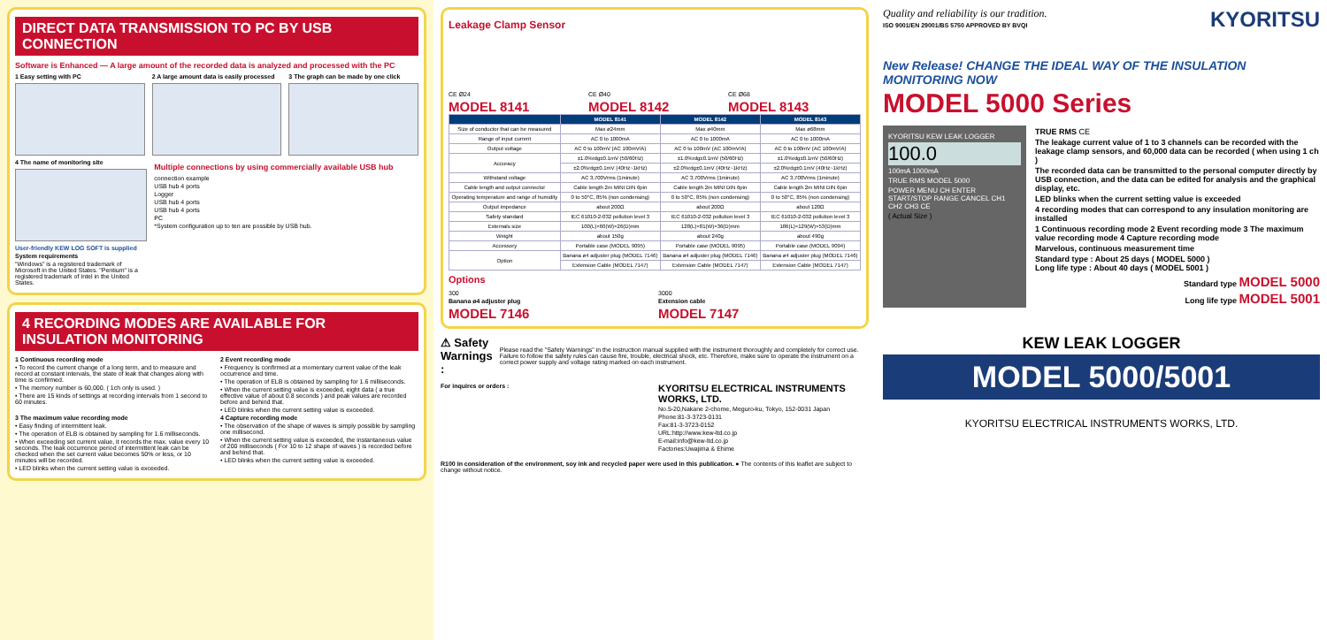DIRECT DATA TRANSMISSION TO PC BY USB CONNECTION
Software is Enhanced — A large amount of the recorded data is analyzed and processed with the PC
1 Easy setting with PC 2 A large amount data is easily processed
3 The graph can be made by one click
4 The name of monitoring site
User-friendly KEW LOG SOFT is supplied
System requirements
"Windows" is a registered trademark of Microsoft in the United States. "Pentium" is a registered trademark of Intel in the United States.
Multiple connections by using commercially available USB hub
connection example
USB hub 4 ports
Logger
USB hub 4 ports
USB hub 4 ports
PC
*System configuration up to ten are possible by USB hub.
4 RECORDING MODES ARE AVAILABLE FOR INSULATION MONITORING
1 Continuous recording mode
• To record the current change of a long term, and to measure and record at constant intervals, the state of leak that changes along with time is confirmed.
• The memory number is 60,000. ( 1ch only is used. )
• There are 15 kinds of settings at recording intervals from 1 second to 60 minutes.
2 Event recording mode
• Frequency is confirmed at a momentary current value of the leak occurrence and time.
• The operation of ELB is obtained by sampling for 1.6 milliseconds.
• When the current setting value is exceeded, eight data ( a true effective value of about 0.8 seconds ) and peak values are recorded before and behind that.
• LED blinks when the current setting value is exceeded.
3 The maximum value recording mode
• Easy finding of intermittent leak.
• The operation of ELB is obtained by sampling for 1.6 milliseconds.
• When exceeding set current value, it records the max. value every 10 seconds. The leak occurrence period of intermittent leak can be checked when the set current value becomes 50% or less, or 10 minutes will be recorded.
• LED blinks when the current setting value is exceeded.
4 Capture recording mode
• The observation of the shape of waves is simply possible by sampling one millisecond.
• When the current setting value is exceeded, the instantaneous value of 200 milliseconds ( For 10 to 12 shape of waves ) is recorded before and behind that.
• LED blinks when the current setting value is exceeded.
Leakage Clamp Sensor
CE Ø24
MODEL 8141
CE Ø40
MODEL 8142
CE Ø68
MODEL 8143
| | MODEL 8141 | MODEL 8142 | MODEL 8143 |
| --- | --- | --- | --- |
| Size of conductor that can be measured | Max ø24mm | Max ø40mm | Max ø68mm |
| Range of input current | AC 0 to 1000mA | AC 0 to 1000mA | AC 0 to 1000mA |
| Output voltage | AC 0 to 100mV (AC 100mV/A) | AC 0 to 100mV (AC 100mV/A) | AC 0 to 100mV (AC 100mV/A) |
| Accuracy | ±1.0%rdg±0.1mV (50/60Hz) | ±1.0%rdg±0.1mV (50/60Hz) | ±1.0%rdg±0.1mV (50/60Hz) |
| | ±2.0%rdg±0.1mV (40Hz~1kHz) | ±2.0%rdg±0.1mV (40Hz~1kHz) | ±2.0%rdg±0.1mV (40Hz~1kHz) |
| Withstand voltage | AC 3,700Vrms (1minute) | AC 3,700Vrms (1minute) | AC 3,700Vrms (1minute) |
| Cable length and output connector | Cable length 2m MINI DIN 6pin | Cable length 2m MINI DIN 6pin | Cable length 2m MINI DIN 6pin |
| Operating temperature and range of humidity | 0 to 50°C, 85% (non condensing) | 0 to 50°C, 85% (non condensing) | 0 to 50°C, 85% (non condensing) |
| Output impedance | about 200Ω | about 200Ω | about 120Ω |
| Safety standard | IEC 61010-2-032 pollution level 3 | IEC 61010-2-032 pollution level 3 | IEC 61010-2-032 pollution level 3 |
| Externals size | 100(L)×60(W)×26(D)mm | 128(L)×81(W)×36(D)mm | 186(L)×129(W)×53(D)mm |
| Weight | about 150g | about 240g | about 490g |
| Accessory | Portable case (MODEL 9095) | Portable case (MODEL 9095) | Portable case (MODEL 9094) |
| Option | Banana ø4 adjuster plug (MODEL 7146) | Banana ø4 adjuster plug (MODEL 7146) | Banana ø4 adjuster plug (MODEL 7146) |
| | Extension Cable (MODEL 7147) | Extension Cable (MODEL 7147) | Extension Cable (MODEL 7147) |
Options
300
Banana ø4 adjuster plug
MODEL 7146
3000
Extension cable
MODEL 7147
⚠ Safety Warnings :
Please read the "Safety Warnings" in the instruction manual supplied with the instrument thoroughly and completely for correct use. Failure to follow the safety rules can cause fire, trouble, electrical shock, etc. Therefore, make sure to operate the instrument on a correct power supply and voltage rating marked on each instrument.
For inquires or orders :
KYORITSU ELECTRICAL INSTRUMENTS WORKS, LTD.
No.5-20,Nakane 2-chome, Meguro-ku, Tokyo, 152-0031 Japan
Phone:81-3-3723-0131
Fax:81-3-3723-0152
URL:http://www.kew-ltd.co.jp
E-mail:info@kew-ltd.co.jp
Factories:Uwajima & Ehime
R100 In consideration of the environment, soy ink and recycled paper were used in this publication. ● The contents of this leaflet are subject to change without notice.
Quality and reliability is our tradition.
ISO 9001/EN 29001/BS 5750 APPROVED BY BVQI
KYORITSU
New Release! CHANGE THE IDEAL WAY OF THE INSULATION MONITORING NOW
MODEL 5000 Series
KYORITSU KEW LEAK LOGGER
100.0
100mA 1000mA
TRUE RMS MODEL 5000
POWER MENU CH ENTER START/STOP RANGE CANCEL CH1 CH2 CH3 CE
( Actual Size )
TRUE RMS CE
The leakage current value of 1 to 3 channels can be recorded with the leakage clamp sensors, and 60,000 data can be recorded ( when using 1 ch )
The recorded data can be transmitted to the personal computer directly by USB connection, and the data can be edited for analysis and the graphical display, etc.
LED blinks when the current setting value is exceeded
4 recording modes that can correspond to any insulation monitoring are installed
1 Continuous recording mode 2 Event recording mode 3 The maximum value recording mode 4 Capture recording mode
Marvelous, continuous measurement time
Standard type : About 25 days ( MODEL 5000 )
Long life type : About 40 days ( MODEL 5001 )
Standard type MODEL 5000
Long life type MODEL 5001
KEW LEAK LOGGER
MODEL 5000/5001
KYORITSU ELECTRICAL INSTRUMENTS WORKS, LTD.